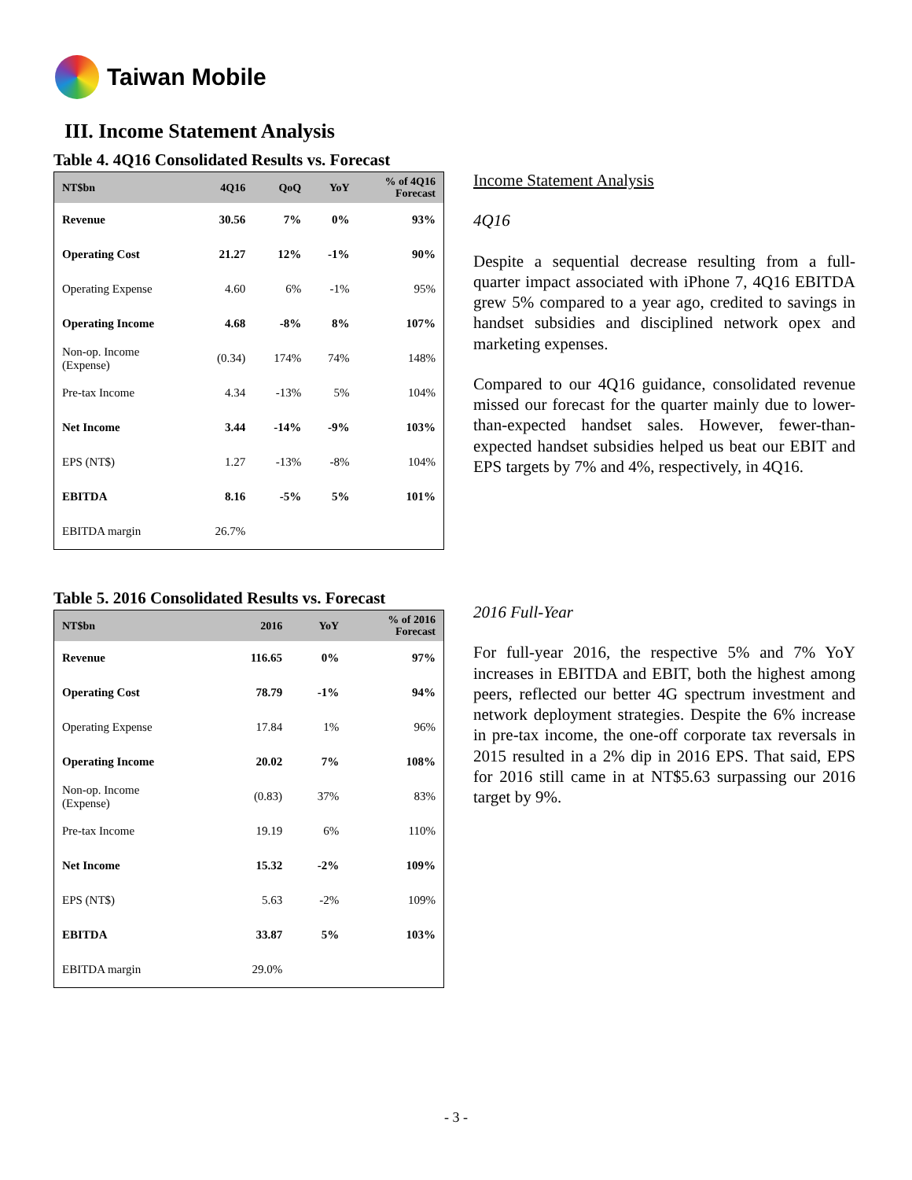Taiwan Mobile
III. Income Statement Analysis
Table 4. 4Q16 Consolidated Results vs. Forecast
| NT$bn | 4Q16 | QoQ | YoY | % of 4Q16 Forecast |
| --- | --- | --- | --- | --- |
| Revenue | 30.56 | 7% | 0% | 93% |
| Operating Cost | 21.27 | 12% | -1% | 90% |
| Operating Expense | 4.60 | 6% | -1% | 95% |
| Operating Income | 4.68 | -8% | 8% | 107% |
| Non-op. Income (Expense) | (0.34) | 174% | 74% | 148% |
| Pre-tax Income | 4.34 | -13% | 5% | 104% |
| Net Income | 3.44 | -14% | -9% | 103% |
| EPS (NT$) | 1.27 | -13% | -8% | 104% |
| EBITDA | 8.16 | -5% | 5% | 101% |
| EBITDA margin | 26.7% | | | |
Table 5. 2016 Consolidated Results vs. Forecast
| NT$bn | 2016 | YoY | % of 2016 Forecast |
| --- | --- | --- | --- |
| Revenue | 116.65 | 0% | 97% |
| Operating Cost | 78.79 | -1% | 94% |
| Operating Expense | 17.84 | 1% | 96% |
| Operating Income | 20.02 | 7% | 108% |
| Non-op. Income (Expense) | (0.83) | 37% | 83% |
| Pre-tax Income | 19.19 | 6% | 110% |
| Net Income | 15.32 | -2% | 109% |
| EPS (NT$) | 5.63 | -2% | 109% |
| EBITDA | 33.87 | 5% | 103% |
| EBITDA margin | 29.0% | | |
Income Statement Analysis
4Q16
Despite a sequential decrease resulting from a full-quarter impact associated with iPhone 7, 4Q16 EBITDA grew 5% compared to a year ago, credited to savings in handset subsidies and disciplined network opex and marketing expenses.
Compared to our 4Q16 guidance, consolidated revenue missed our forecast for the quarter mainly due to lower-than-expected handset sales. However, fewer-than-expected handset subsidies helped us beat our EBIT and EPS targets by 7% and 4%, respectively, in 4Q16.
2016 Full-Year
For full-year 2016, the respective 5% and 7% YoY increases in EBITDA and EBIT, both the highest among peers, reflected our better 4G spectrum investment and network deployment strategies. Despite the 6% increase in pre-tax income, the one-off corporate tax reversals in 2015 resulted in a 2% dip in 2016 EPS. That said, EPS for 2016 still came in at NT$5.63 surpassing our 2016 target by 9%.
- 3 -